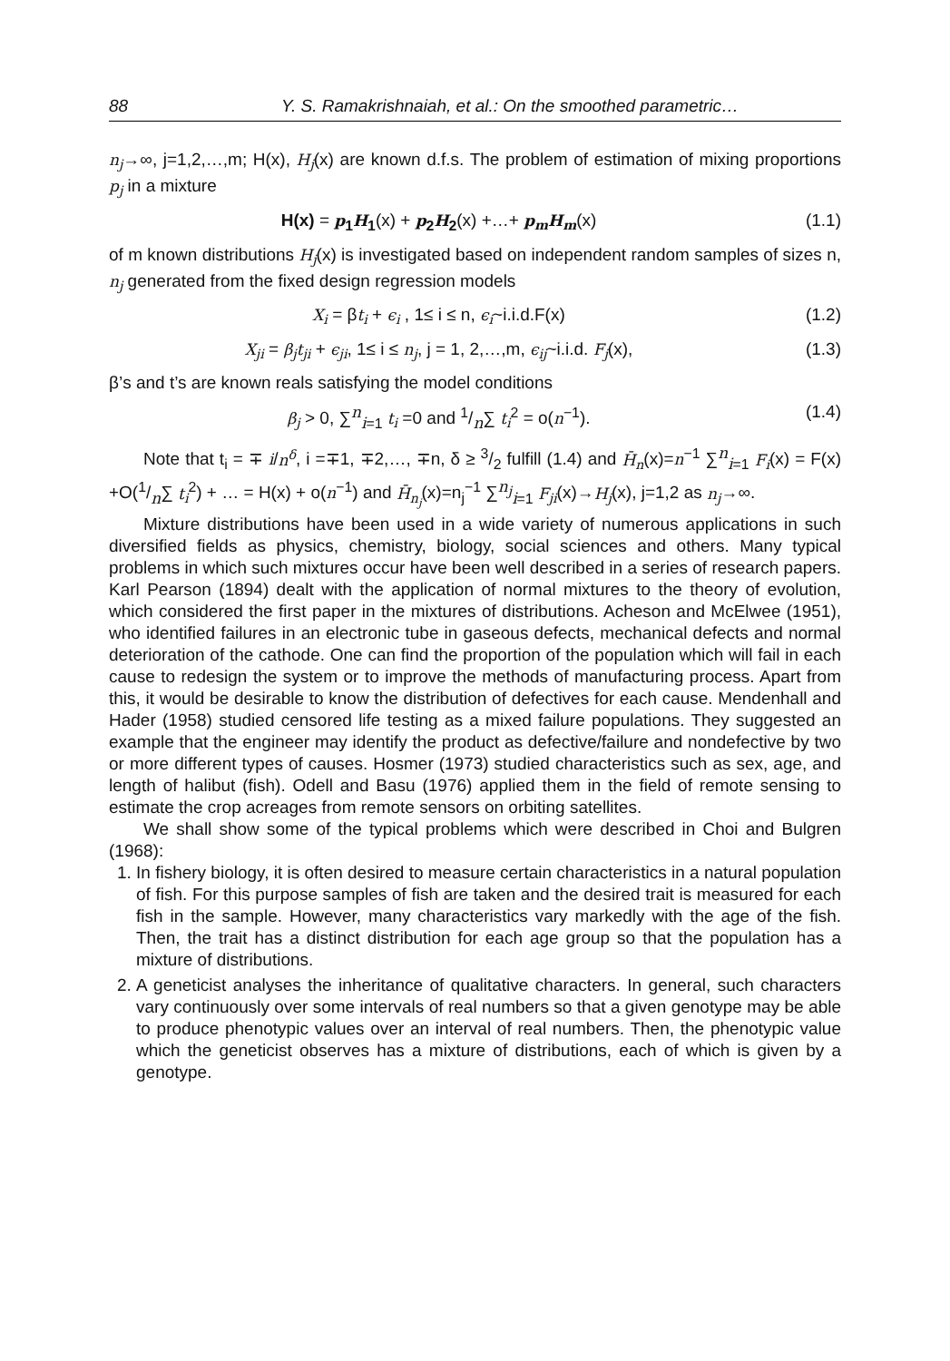88 Y. S. Ramakrishnaiah, et al.: On the smoothed parametric…
n<sub>j</sub>→∞, j=1,2,…,m; H(x), H<sub>j</sub>(x) are known d.f.s. The problem of estimation of mixing proportions p<sub>j</sub> in a mixture
H(x) = p<sub>1</sub>H<sub>1</sub>(x) + p<sub>2</sub>H<sub>2</sub>(x) +…+ p<sub>m</sub>H<sub>m</sub>(x) (1.1)
of m known distributions H<sub>j</sub>(x) is investigated based on independent random samples of sizes n, n<sub>j</sub> generated from the fixed design regression models
X<sub>i</sub> = βt<sub>i</sub> + ϵ<sub>i</sub> , 1≤ i ≤ n, ϵ<sub>i</sub>~i.i.d.F(x) (1.2)
X<sub>ji</sub> = β<sub>j</sub>t<sub>ji</sub> + ϵ<sub>ji</sub>, 1≤ i ≤ n<sub>j</sub>, j = 1, 2,…,m, ϵ<sub>ij</sub>~i.i.d. F<sub>j</sub>(x), (1.3)
β’s and t’s are known reals satisfying the model conditions
β<sub>j</sub> > 0, ∑<sup>n</sup><sub>i=1</sub> t<sub>i</sub> =0 and 1/n∑ t<sub>i</sub><sup>2</sup> = o(n<sup>−1</sup>). (1.4)
Note that t<sub>i</sub> = ∓ i/n<sup>δ</sup>, i =∓1, ∓2,…, ∓n, δ ≥ 3/2 fulfill (1.4) and H̄<sub>n</sub>(x)=n<sup>−1</sup> ∑<sup>n</sup><sub>i=1</sub> F<sub>i</sub>(x) = F(x) +O(1/n∑ t<sub>i</sub><sup>2</sup>) + … = H(x) + o(n<sup>−1</sup>) and H̄<sub>n<sub>j</sub></sub>(x)=n<sub>j</sub><sup>−1</sup> ∑<sup>n<sub>j</sub></sup><sub>i=1</sub> F<sub>ji</sub>(x)→H<sub>j</sub>(x), j=1,2 as n<sub>j</sub>→∞.
Mixture distributions have been used in a wide variety of numerous applications in such diversified fields as physics, chemistry, biology, social sciences and others. Many typical problems in which such mixtures occur have been well described in a series of research papers. Karl Pearson (1894) dealt with the application of normal mixtures to the theory of evolution, which considered the first paper in the mixtures of distributions. Acheson and McElwee (1951), who identified failures in an electronic tube in gaseous defects, mechanical defects and normal deterioration of the cathode. One can find the proportion of the population which will fail in each cause to redesign the system or to improve the methods of manufacturing process. Apart from this, it would be desirable to know the distribution of defectives for each cause. Mendenhall and Hader (1958) studied censored life testing as a mixed failure populations. They suggested an example that the engineer may identify the product as defective/failure and nondefective by two or more different types of causes. Hosmer (1973) studied characteristics such as sex, age, and length of halibut (fish). Odell and Basu (1976) applied them in the field of remote sensing to estimate the crop acreages from remote sensors on orbiting satellites.
We shall show some of the typical problems which were described in Choi and Bulgren (1968):
1. In fishery biology, it is often desired to measure certain characteristics in a natural population of fish. For this purpose samples of fish are taken and the desired trait is measured for each fish in the sample. However, many characteristics vary markedly with the age of the fish. Then, the trait has a distinct distribution for each age group so that the population has a mixture of distributions.
2. A geneticist analyses the inheritance of qualitative characters. In general, such characters vary continuously over some intervals of real numbers so that a given genotype may be able to produce phenotypic values over an interval of real numbers. Then, the phenotypic value which the geneticist observes has a mixture of distributions, each of which is given by a genotype.